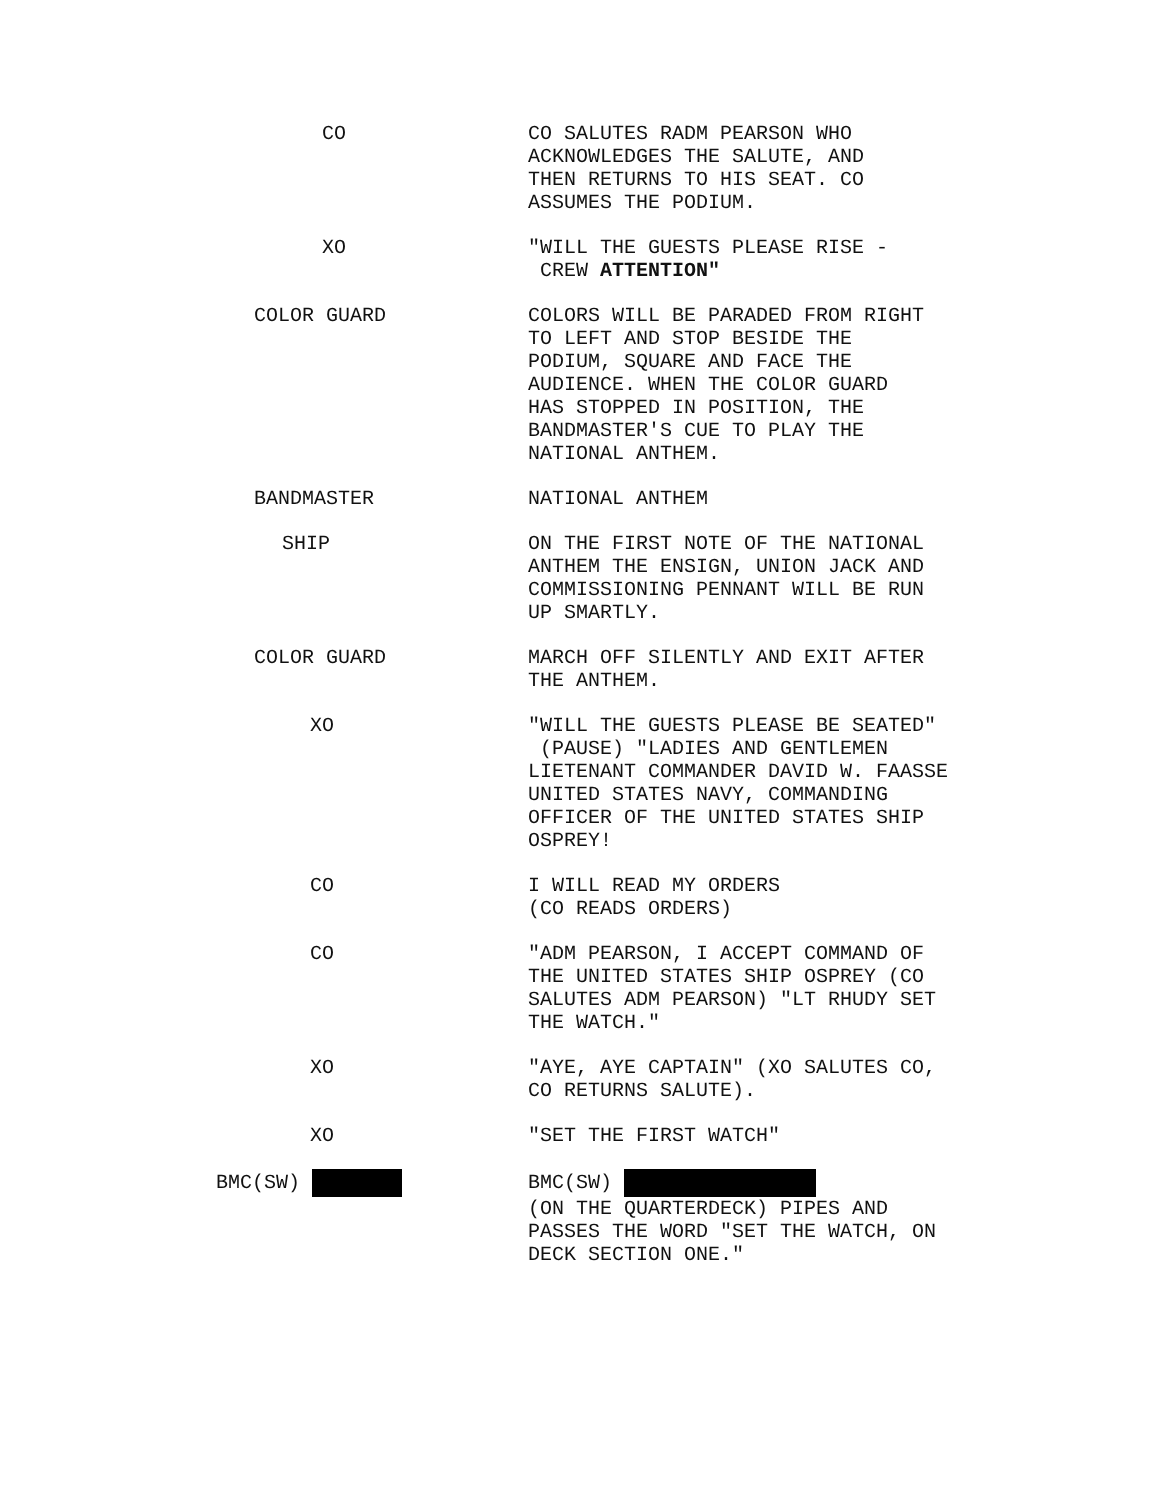CO CO SALUTES RADM PEARSON WHO
ACKNOWLEDGES THE SALUTE, AND
THEN RETURNS TO HIS SEAT. CO
ASSUMES THE PODIUM.
XO "WILL THE GUESTS PLEASE RISE -
CREW ATTENTION"
COLOR GUARD COLORS WILL BE PARADED FROM RIGHT
TO LEFT AND STOP BESIDE THE
PODIUM, SQUARE AND FACE THE
AUDIENCE. WHEN THE COLOR GUARD
HAS STOPPED IN POSITION, THE
BANDMASTER'S CUE TO PLAY THE
NATIONAL ANTHEM.
BANDMASTER NATIONAL ANTHEM
SHIP ON THE FIRST NOTE OF THE NATIONAL
ANTHEM THE ENSIGN, UNION JACK AND
COMMISSIONING PENNANT WILL BE RUN
UP SMARTLY.
COLOR GUARD MARCH OFF SILENTLY AND EXIT AFTER
THE ANTHEM.
XO "WILL THE GUESTS PLEASE BE SEATED"
(PAUSE) "LADIES AND GENTLEMEN
LIETENANT COMMANDER DAVID W. FAASSE
UNITED STATES NAVY, COMMANDING
OFFICER OF THE UNITED STATES SHIP
OSPREY!
CO I WILL READ MY ORDERS
(CO READS ORDERS)
CO "ADM PEARSON, I ACCEPT COMMAND OF
THE UNITED STATES SHIP OSPREY (CO
SALUTES ADM PEARSON) "LT RHUDY SET
THE WATCH."
XO "AYE, AYE CAPTAIN" (XO SALUTES CO,
CO RETURNS SALUTE).
XO "SET THE FIRST WATCH"
BMC(SW) BMC(SW)
(ON THE QUARTERDECK) PIPES AND
PASSES THE WORD "SET THE WATCH, ON
DECK SECTION ONE."